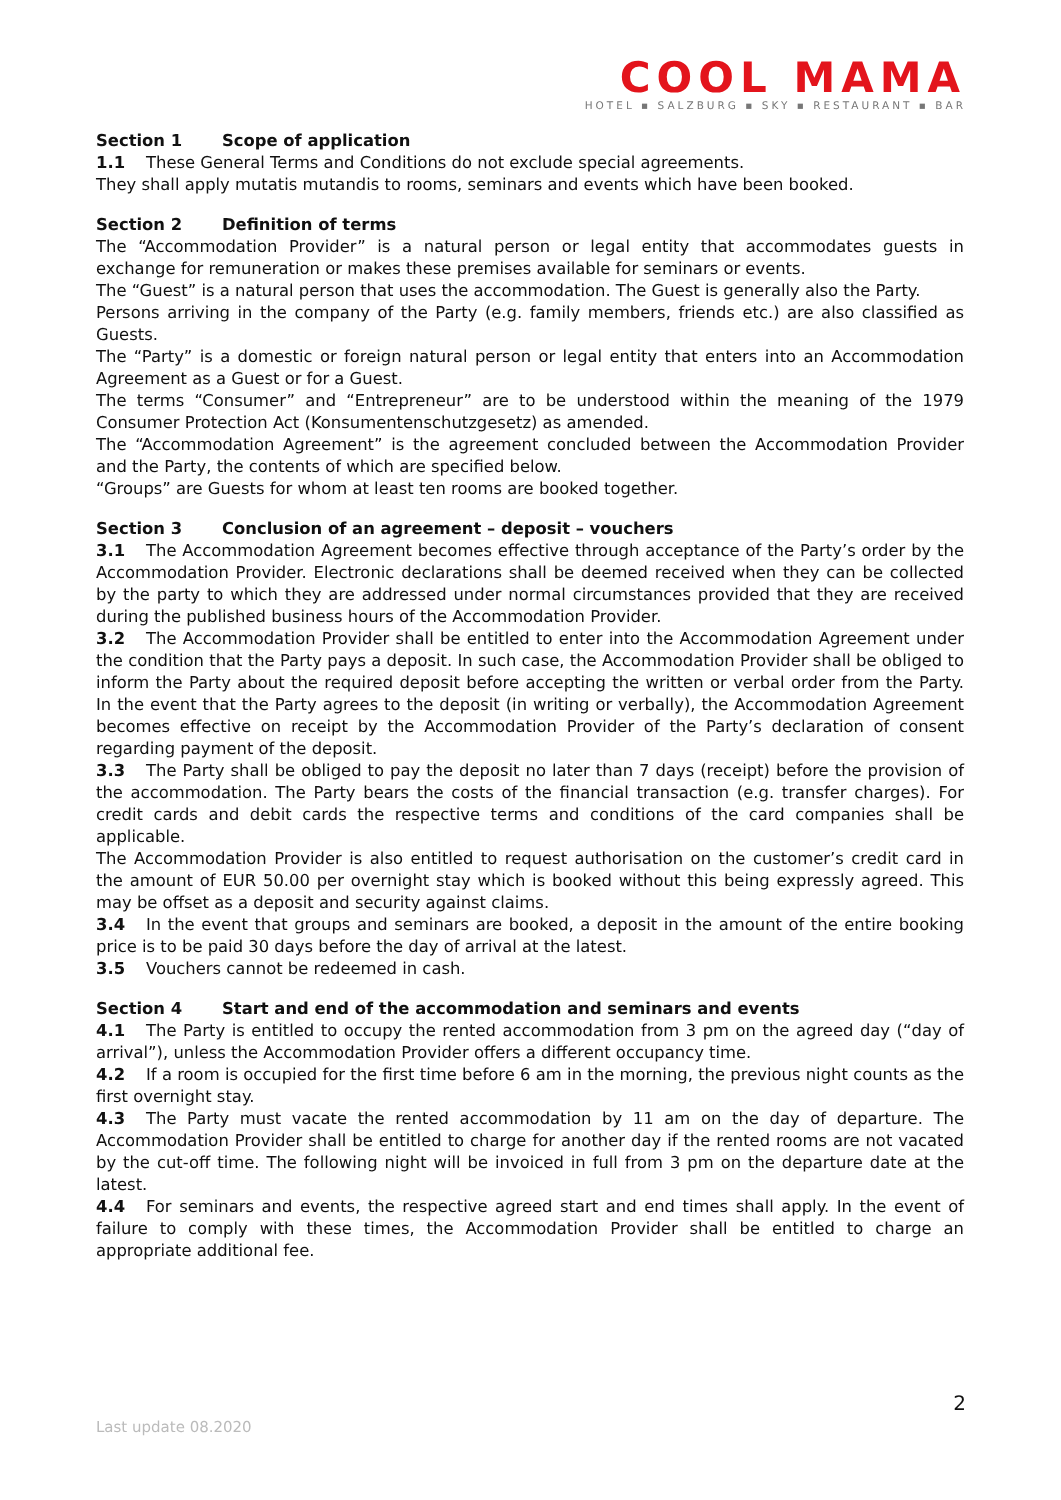COOL MAMA
HOTEL ▪ SALZBURG ▪ SKY ▪ RESTAURANT ▪ BAR
Section 1 Scope of application
1.1 These General Terms and Conditions do not exclude special agreements.
They shall apply mutatis mutandis to rooms, seminars and events which have been booked.
Section 2 Definition of terms
The “Accommodation Provider” is a natural person or legal entity that accommodates guests in exchange for remuneration or makes these premises available for seminars or events.
The “Guest” is a natural person that uses the accommodation. The Guest is generally also the Party.
Persons arriving in the company of the Party (e.g. family members, friends etc.) are also classified as Guests.
The “Party” is a domestic or foreign natural person or legal entity that enters into an Accommodation Agreement as a Guest or for a Guest.
The terms “Consumer” and “Entrepreneur” are to be understood within the meaning of the 1979 Consumer Protection Act (Konsumentenschutzgesetz) as amended.
The “Accommodation Agreement” is the agreement concluded between the Accommodation Provider and the Party, the contents of which are specified below.
“Groups” are Guests for whom at least ten rooms are booked together.
Section 3 Conclusion of an agreement – deposit – vouchers
3.1 The Accommodation Agreement becomes effective through acceptance of the Party’s order by the Accommodation Provider. Electronic declarations shall be deemed received when they can be collected by the party to which they are addressed under normal circumstances provided that they are received during the published business hours of the Accommodation Provider.
3.2 The Accommodation Provider shall be entitled to enter into the Accommodation Agreement under the condition that the Party pays a deposit. In such case, the Accommodation Provider shall be obliged to inform the Party about the required deposit before accepting the written or verbal order from the Party. In the event that the Party agrees to the deposit (in writing or verbally), the Accommodation Agreement becomes effective on receipt by the Accommodation Provider of the Party’s declaration of consent regarding payment of the deposit.
3.3 The Party shall be obliged to pay the deposit no later than 7 days (receipt) before the provision of the accommodation. The Party bears the costs of the financial transaction (e.g. transfer charges). For credit cards and debit cards the respective terms and conditions of the card companies shall be applicable.
The Accommodation Provider is also entitled to request authorisation on the customer’s credit card in the amount of EUR 50.00 per overnight stay which is booked without this being expressly agreed. This may be offset as a deposit and security against claims.
3.4 In the event that groups and seminars are booked, a deposit in the amount of the entire booking price is to be paid 30 days before the day of arrival at the latest.
3.5 Vouchers cannot be redeemed in cash.
Section 4 Start and end of the accommodation and seminars and events
4.1 The Party is entitled to occupy the rented accommodation from 3 pm on the agreed day (“day of arrival”), unless the Accommodation Provider offers a different occupancy time.
4.2 If a room is occupied for the first time before 6 am in the morning, the previous night counts as the first overnight stay.
4.3 The Party must vacate the rented accommodation by 11 am on the day of departure. The Accommodation Provider shall be entitled to charge for another day if the rented rooms are not vacated by the cut-off time. The following night will be invoiced in full from 3 pm on the departure date at the latest.
4.4 For seminars and events, the respective agreed start and end times shall apply. In the event of failure to comply with these times, the Accommodation Provider shall be entitled to charge an appropriate additional fee.
2
Last update 08.2020